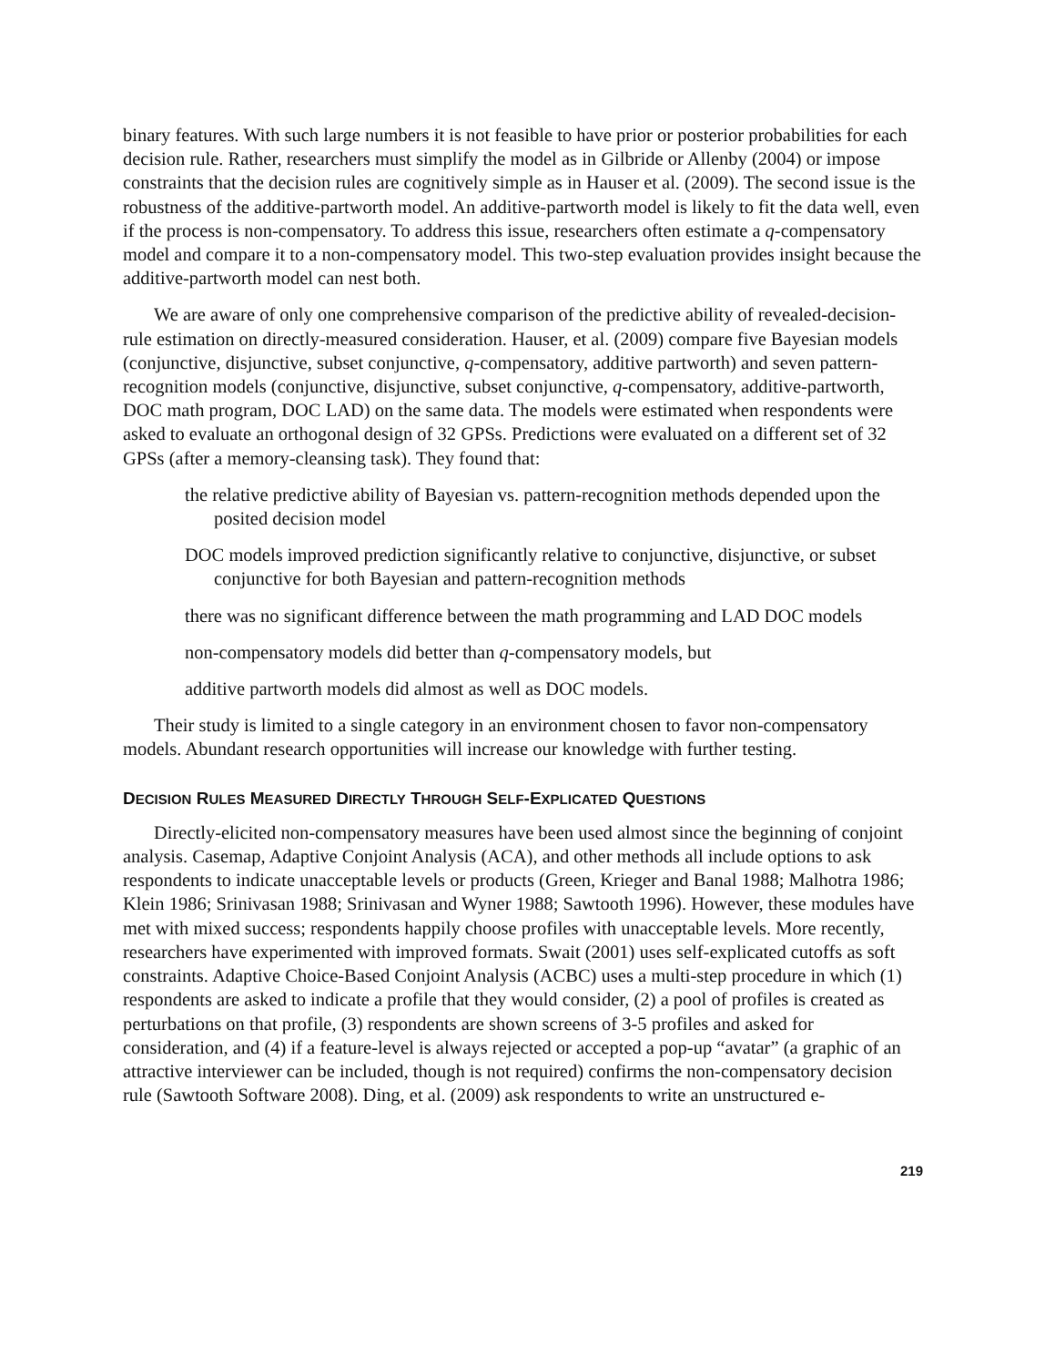binary features. With such large numbers it is not feasible to have prior or posterior probabilities for each decision rule. Rather, researchers must simplify the model as in Gilbride or Allenby (2004) or impose constraints that the decision rules are cognitively simple as in Hauser et al. (2009). The second issue is the robustness of the additive-partworth model. An additive-partworth model is likely to fit the data well, even if the process is non-compensatory. To address this issue, researchers often estimate a q-compensatory model and compare it to a non-compensatory model. This two-step evaluation provides insight because the additive-partworth model can nest both.
We are aware of only one comprehensive comparison of the predictive ability of revealed-decision-rule estimation on directly-measured consideration. Hauser, et al. (2009) compare five Bayesian models (conjunctive, disjunctive, subset conjunctive, q-compensatory, additive partworth) and seven pattern-recognition models (conjunctive, disjunctive, subset conjunctive, q-compensatory, additive-partworth, DOC math program, DOC LAD) on the same data. The models were estimated when respondents were asked to evaluate an orthogonal design of 32 GPSs. Predictions were evaluated on a different set of 32 GPSs (after a memory-cleansing task). They found that:
the relative predictive ability of Bayesian vs. pattern-recognition methods depended upon the posited decision model
DOC models improved prediction significantly relative to conjunctive, disjunctive, or subset conjunctive for both Bayesian and pattern-recognition methods
there was no significant difference between the math programming and LAD DOC models
non-compensatory models did better than q-compensatory models, but
additive partworth models did almost as well as DOC models.
Their study is limited to a single category in an environment chosen to favor non-compensatory models. Abundant research opportunities will increase our knowledge with further testing.
DECISION RULES MEASURED DIRECTLY THROUGH SELF-EXPLICATED QUESTIONS
Directly-elicited non-compensatory measures have been used almost since the beginning of conjoint analysis. Casemap, Adaptive Conjoint Analysis (ACA), and other methods all include options to ask respondents to indicate unacceptable levels or products (Green, Krieger and Banal 1988; Malhotra 1986; Klein 1986; Srinivasan 1988; Srinivasan and Wyner 1988; Sawtooth 1996). However, these modules have met with mixed success; respondents happily choose profiles with unacceptable levels. More recently, researchers have experimented with improved formats. Swait (2001) uses self-explicated cutoffs as soft constraints. Adaptive Choice-Based Conjoint Analysis (ACBC) uses a multi-step procedure in which (1) respondents are asked to indicate a profile that they would consider, (2) a pool of profiles is created as perturbations on that profile, (3) respondents are shown screens of 3-5 profiles and asked for consideration, and (4) if a feature-level is always rejected or accepted a pop-up “avatar” (a graphic of an attractive interviewer can be included, though is not required) confirms the non-compensatory decision rule (Sawtooth Software 2008). Ding, et al. (2009) ask respondents to write an unstructured e-
219